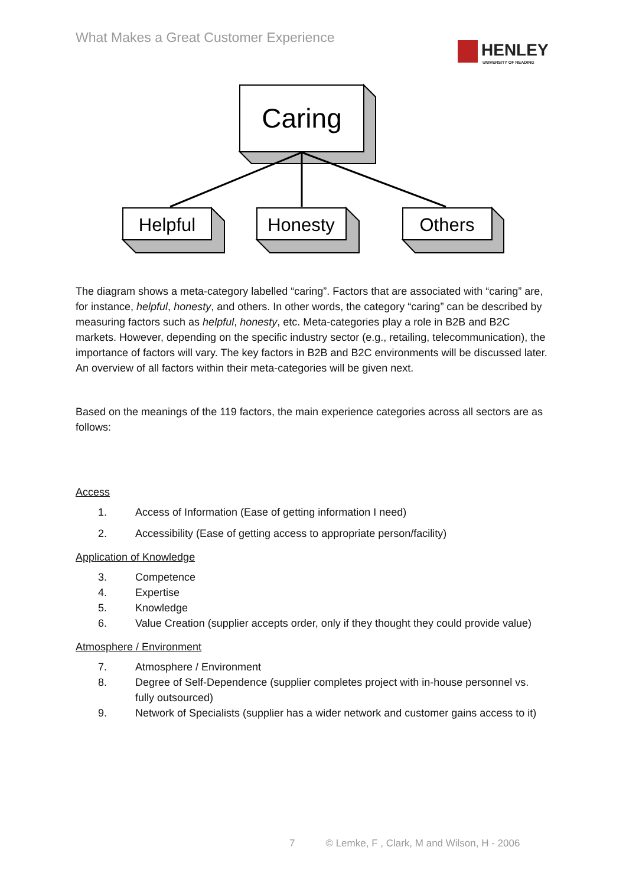What Makes a Great Customer Experience
HENLEY
UNIVERSITY OF READING
Caring
Helpful
Honesty
Others
The diagram shows a meta-category labelled “caring”. Factors that are associated with “caring” are, for instance, helpful, honesty, and others. In other words, the category “caring” can be described by measuring factors such as helpful, honesty, etc. Meta-categories play a role in B2B and B2C markets. However, depending on the specific industry sector (e.g., retailing, telecommunication), the importance of factors will vary. The key factors in B2B and B2C environments will be discussed later. An overview of all factors within their meta-categories will be given next.
Based on the meanings of the 119 factors, the main experience categories across all sectors are as follows:
Access
1. Access of Information (Ease of getting information I need)
2. Accessibility (Ease of getting access to appropriate person/facility)
Application of Knowledge
3. Competence
4. Expertise
5. Knowledge
6. Value Creation (supplier accepts order, only if they thought they could provide value)
Atmosphere / Environment
7. Atmosphere / Environment
8. Degree of Self-Dependence (supplier completes project with in-house personnel vs. fully outsourced)
9. Network of Specialists (supplier has a wider network and customer gains access to it)
7 © Lemke, F , Clark, M and Wilson, H - 2006